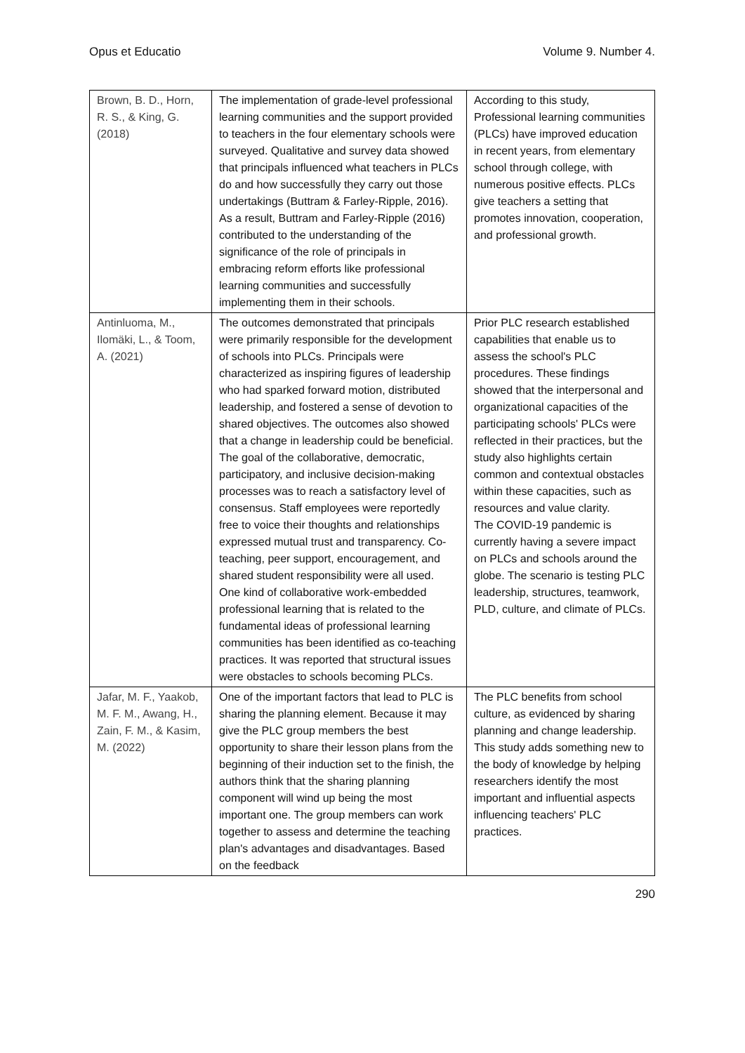Opus et Educatio Volume 9. Number 4.
| Brown, B. D., Horn, R. S., & King, G. (2018) | The implementation of grade-level professional learning communities and the support provided to teachers in the four elementary schools were surveyed. Qualitative and survey data showed that principals influenced what teachers in PLCs do and how successfully they carry out those undertakings (Buttram & Farley-Ripple, 2016). As a result, Buttram and Farley-Ripple (2016) contributed to the understanding of the significance of the role of principals in embracing reform efforts like professional learning communities and successfully implementing them in their schools. | According to this study, Professional learning communities (PLCs) have improved education in recent years, from elementary school through college, with numerous positive effects. PLCs give teachers a setting that promotes innovation, cooperation, and professional growth. |
| Antinluoma, M., Ilomäki, L., & Toom, A. (2021) | The outcomes demonstrated that principals were primarily responsible for the development of schools into PLCs. Principals were characterized as inspiring figures of leadership who had sparked forward motion, distributed leadership, and fostered a sense of devotion to shared objectives. The outcomes also showed that a change in leadership could be beneficial. The goal of the collaborative, democratic, participatory, and inclusive decision-making processes was to reach a satisfactory level of consensus. Staff employees were reportedly free to voice their thoughts and relationships expressed mutual trust and transparency. Co-teaching, peer support, encouragement, and shared student responsibility were all used. One kind of collaborative work-embedded professional learning that is related to the fundamental ideas of professional learning communities has been identified as co-teaching practices. It was reported that structural issues were obstacles to schools becoming PLCs. | Prior PLC research established capabilities that enable us to assess the school's PLC procedures. These findings showed that the interpersonal and organizational capacities of the participating schools' PLCs were reflected in their practices, but the study also highlights certain common and contextual obstacles within these capacities, such as resources and value clarity. The COVID-19 pandemic is currently having a severe impact on PLCs and schools around the globe. The scenario is testing PLC leadership, structures, teamwork, PLD, culture, and climate of PLCs. |
| Jafar, M. F., Yaakob, M. F. M., Awang, H., Zain, F. M., & Kasim, M. (2022) | One of the important factors that lead to PLC is sharing the planning element. Because it may give the PLC group members the best opportunity to share their lesson plans from the beginning of their induction set to the finish, the authors think that the sharing planning component will wind up being the most important one. The group members can work together to assess and determine the teaching plan's advantages and disadvantages. Based on the feedback | The PLC benefits from school culture, as evidenced by sharing planning and change leadership. This study adds something new to the body of knowledge by helping researchers identify the most important and influential aspects influencing teachers' PLC practices. |
290